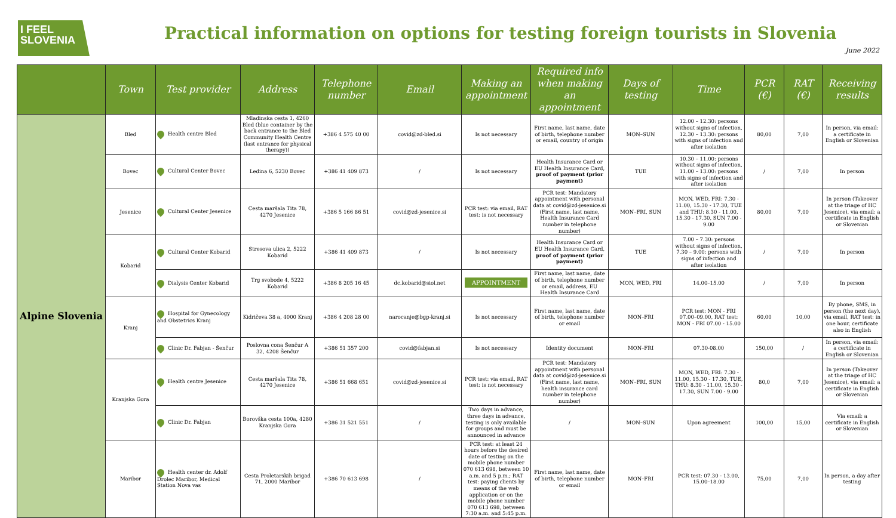I FEEL
SLOVENIA
Practical information on options for testing foreign tourists in Slovenia
June 2022
| | Town | Test provider | Address | Telephone number | Email | Making an appointment | Required info when making an appointment | Days of testing | Time | PCR (€) | RAT (€) | Receiving results |
| --- | --- | --- | --- | --- | --- | --- | --- | --- | --- | --- | --- | --- |
| Alpine Slovenia | Bled | Health centre Bled | Mladinska cesta 1, 4260 Bled (blue container by the back entrance to the Bled Community Health Centre (last entrance for physical therapy)) | +386 4 575 40 00 | covid@zd-bled.si | Is not necessary | First name, last name, date of birth, telephone number or email, country of origin | MON–SUN | 12.00 – 12.30: persons without signs of infection, 12.30 – 13.30: persons with signs of infection and after isolation | 80,00 | 7,00 | In person, via email: a certificate in English or Slovenian |
| | Bovec | Cultural Center Bovec | Ledina 6, 5230 Bovec | +386 41 409 873 | / | Is not necessary | Health Insurance Card or EU Health Insurance Card, proof of payment (prior payment) | TUE | 10.30 – 11.00: persons without signs of infection, 11.00 – 13.00: persons with signs of infection and after isolation | / | 7,00 | In person |
| | Jesenice | Cultural Center Jesenice | Cesta maršala Tita 78, 4270 Jesenice | +386 5 166 86 51 | covid@zd-jesenice.si | PCR test: via email, RAT test: is not necessary | PCR test: Mandatory appointment with personal data at covid@zd-jesenice.si (First name, last name, Health Insurance Card number in telephone number) | MON–FRI, SUN | MON, WED, FRI: 7.30 - 11.00, 15.30 - 17.30, TUE and THU: 8.30 - 11.00, 15.30 - 17.30, SUN 7.00 - 9.00 | 80,00 | 7,00 | In person (Takeover at the triage of HC Jesenice), via email: a certificate in English or Slovenian |
| | Kobarid | Cultural Center Kobarid | Stresova ulica 2, 5222 Kobarid | +386 41 409 873 | / | Is not necessary | Health Insurance Card or EU Health Insurance Card, proof of payment (prior payment) | TUE | 7.00 – 7.30: persons without signs of infection, 7.30 – 9.00: persons with signs of infection and after isolation | / | 7,00 | In person |
| | | Dialysis Center Kobarid | Trg svobode 4, 5222 Kobarid | +386 8 205 16 45 | dc.kobarid@siol.net | APPOINTMENT | First name, last name, date of birth, telephone number or email, address, EU Health Insurance Card | MON, WED, FRI | 14.00–15.00 | / | 7,00 | In person |
| | Kranj | Hospital for Gynecology and Obstetrics Kranj | Kidričeva 38 a, 4000 Kranj | +386 4 208 28 00 | narocanje@bgp-kranj.si | Is not necessary | First name, last name, date of birth, telephone number or email | MON–FRI | PCR test: MON - FRI 07.00–09.00, RAT test: MON - FRI 07.00 - 15.00 | 60,00 | 10,00 | By phone, SMS, in person (the next day), via email, RAT test: in one hour, certificate also in English |
| | | Clinic Dr. Fabjan - Šenčur | Poslovna cona Šenčur A 32, 4208 Šenčur | +386 51 357 200 | covid@fabjan.si | Is not necessary | Identity document | MON–FRI | 07.30-08.00 | 150,00 | / | In person, via email: a certificate in English or Slovenian |
| | Kranjska Gora | Health centre Jesenice | Cesta maršala Tita 78, 4270 Jesenice | +386 51 668 651 | covid@zd-jesenice.si | PCR test: via email, RAT test: is not necessary | PCR test: Mandatory appointment with personal data at covid@zd-jesenice.si (First name, last name, health insurance card number in telephone number) | MON–FRI, SUN | MON, WED, FRI: 7.30 - 11.00, 15.30 - 17.30, TUE, THU: 8.30 - 11.00, 15.30 - 17.30, SUN 7.00 - 9.00 | 80,0 | 7,00 | In person (Takeover at the triage of HC Jesenice), via email: a certificate in English or Slovenian |
| | | Clinic Dr. Fabjan | Borovška cesta 100a, 4280 Kranjska Gora | +386 31 521 551 | / | Two days in advance, three days in advance, testing is only available for groups and must be announced in advance | / | MON–SUN | Upon agreement | 100,00 | 15,00 | Via email: a certificate in English or Slovenian |
| | Maribor | Health center dr. Adolf Drolec Maribor, Medical Station Nova vas | Cesta Proletarskih brigad 71, 2000 Maribor | +386 70 613 698 | / | PCR test: at least 24 hours before the desired date of testing on the mobile phone number 070 613 698, between 10 a.m. and 5 p.m.; RAT test: paying clients by means of the web application or on the mobile phone number 070 613 698, between 7:30 a.m. and 5:45 p.m. | First name, last name, date of birth, telephone number or email | MON–FRI | PCR test: 07.30 - 13.00, 15.00–18.00 | 75,00 | 7,00 | In person, a day after testing |